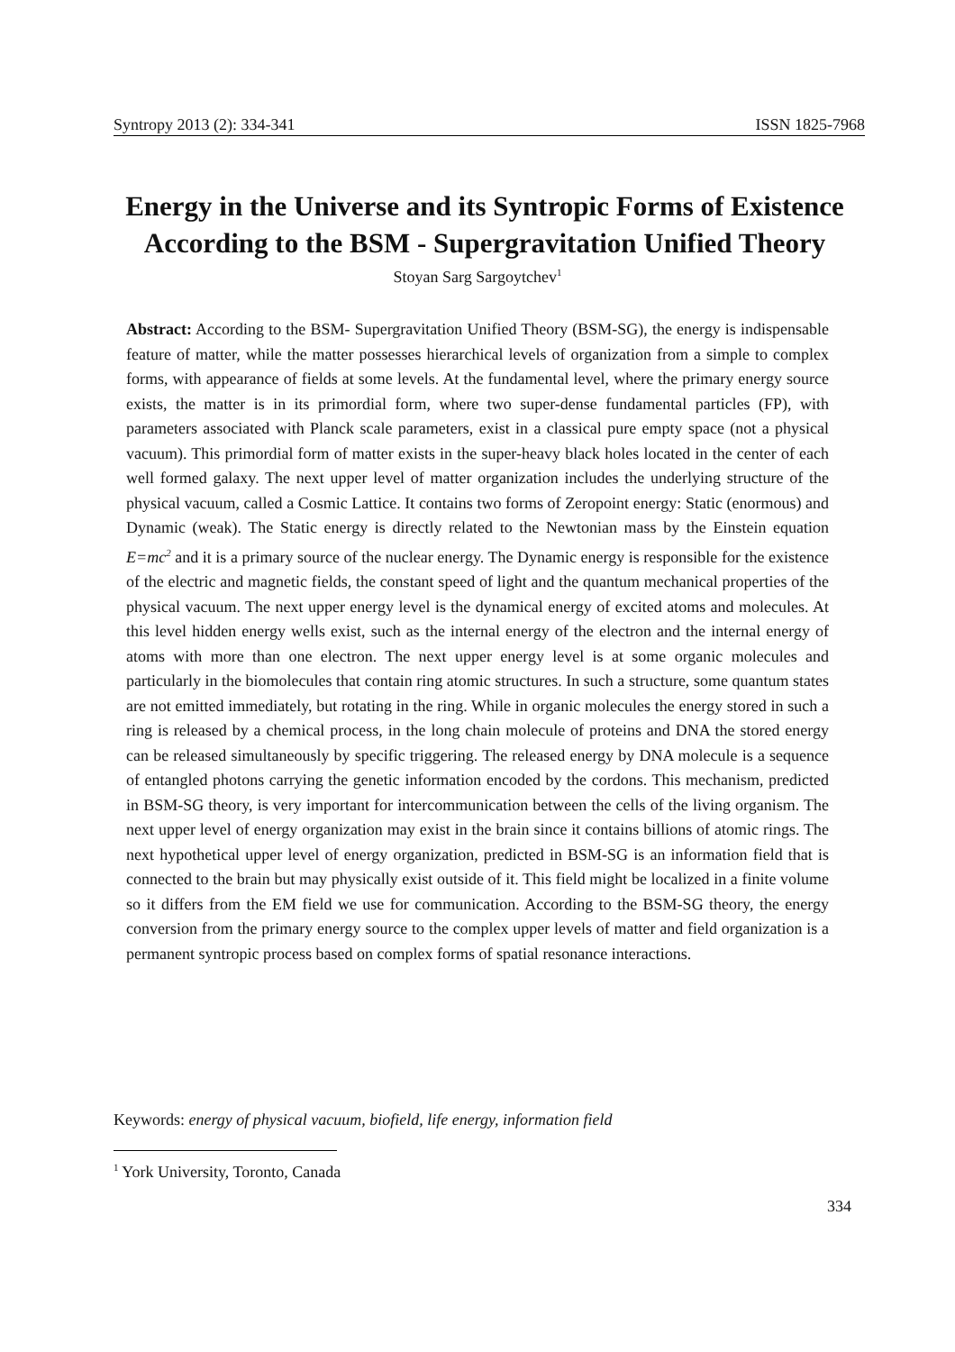Syntropy 2013 (2): 334-341 ISSN 1825-7968
Energy in the Universe and its Syntropic Forms of Existence According to the BSM - Supergravitation Unified Theory
Stoyan Sarg Sargoytchev<sup>1</sup>
Abstract: According to the BSM- Supergravitation Unified Theory (BSM-SG), the energy is indispensable feature of matter, while the matter possesses hierarchical levels of organization from a simple to complex forms, with appearance of fields at some levels. At the fundamental level, where the primary energy source exists, the matter is in its primordial form, where two super-dense fundamental particles (FP), with parameters associated with Planck scale parameters, exist in a classical pure empty space (not a physical vacuum). This primordial form of matter exists in the super-heavy black holes located in the center of each well formed galaxy. The next upper level of matter organization includes the underlying structure of the physical vacuum, called a Cosmic Lattice. It contains two forms of Zeropoint energy: Static (enormous) and Dynamic (weak). The Static energy is directly related to the Newtonian mass by the Einstein equation E=mc<sup>2</sup> and it is a primary source of the nuclear energy. The Dynamic energy is responsible for the existence of the electric and magnetic fields, the constant speed of light and the quantum mechanical properties of the physical vacuum. The next upper energy level is the dynamical energy of excited atoms and molecules. At this level hidden energy wells exist, such as the internal energy of the electron and the internal energy of atoms with more than one electron. The next upper energy level is at some organic molecules and particularly in the biomolecules that contain ring atomic structures. In such a structure, some quantum states are not emitted immediately, but rotating in the ring. While in organic molecules the energy stored in such a ring is released by a chemical process, in the long chain molecule of proteins and DNA the stored energy can be released simultaneously by specific triggering. The released energy by DNA molecule is a sequence of entangled photons carrying the genetic information encoded by the cordons. This mechanism, predicted in BSM-SG theory, is very important for intercommunication between the cells of the living organism. The next upper level of energy organization may exist in the brain since it contains billions of atomic rings. The next hypothetical upper level of energy organization, predicted in BSM-SG is an information field that is connected to the brain but may physically exist outside of it. This field might be localized in a finite volume so it differs from the EM field we use for communication. According to the BSM-SG theory, the energy conversion from the primary energy source to the complex upper levels of matter and field organization is a permanent syntropic process based on complex forms of spatial resonance interactions.
Keywords: energy of physical vacuum, biofield, life energy, information field
<sup>1</sup> York University, Toronto, Canada
334